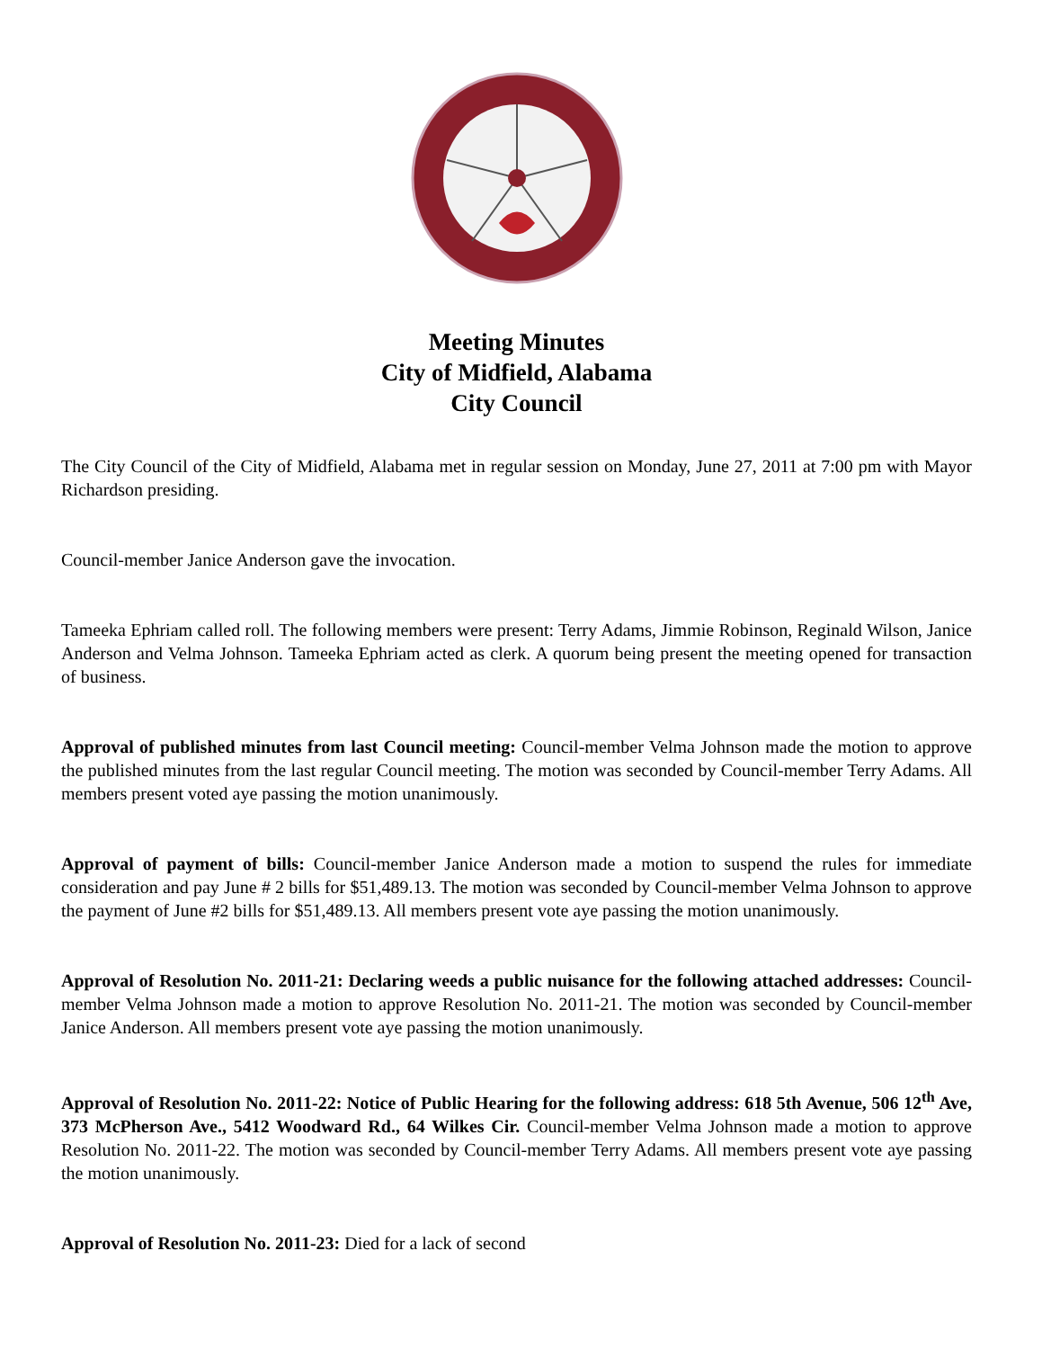Meeting Minutes
City of Midfield, Alabama
City Council
The City Council of the City of Midfield, Alabama met in regular session on Monday, June 27, 2011 at 7:00 pm with Mayor Richardson presiding.
Council-member Janice Anderson gave the invocation.
Tameeka Ephriam called roll. The following members were present: Terry Adams, Jimmie Robinson, Reginald Wilson, Janice Anderson and Velma Johnson. Tameeka Ephriam acted as clerk. A quorum being present the meeting opened for transaction of business.
Approval of published minutes from last Council meeting: Council-member Velma Johnson made the motion to approve the published minutes from the last regular Council meeting. The motion was seconded by Council-member Terry Adams. All members present voted aye passing the motion unanimously.
Approval of payment of bills: Council-member Janice Anderson made a motion to suspend the rules for immediate consideration and pay June # 2 bills for $51,489.13. The motion was seconded by Council-member Velma Johnson to approve the payment of June #2 bills for $51,489.13. All members present vote aye passing the motion unanimously.
Approval of Resolution No. 2011-21: Declaring weeds a public nuisance for the following attached addresses: Council-member Velma Johnson made a motion to approve Resolution No. 2011-21. The motion was seconded by Council-member Janice Anderson. All members present vote aye passing the motion unanimously.
Approval of Resolution No. 2011-22: Notice of Public Hearing for the following address: 618 5th Avenue, 506 12<sup>th</sup> Ave, 373 McPherson Ave., 5412 Woodward Rd., 64 Wilkes Cir. Council-member Velma Johnson made a motion to approve Resolution No. 2011-22. The motion was seconded by Council-member Terry Adams. All members present vote aye passing the motion unanimously.
Approval of Resolution No. 2011-23: Died for a lack of second